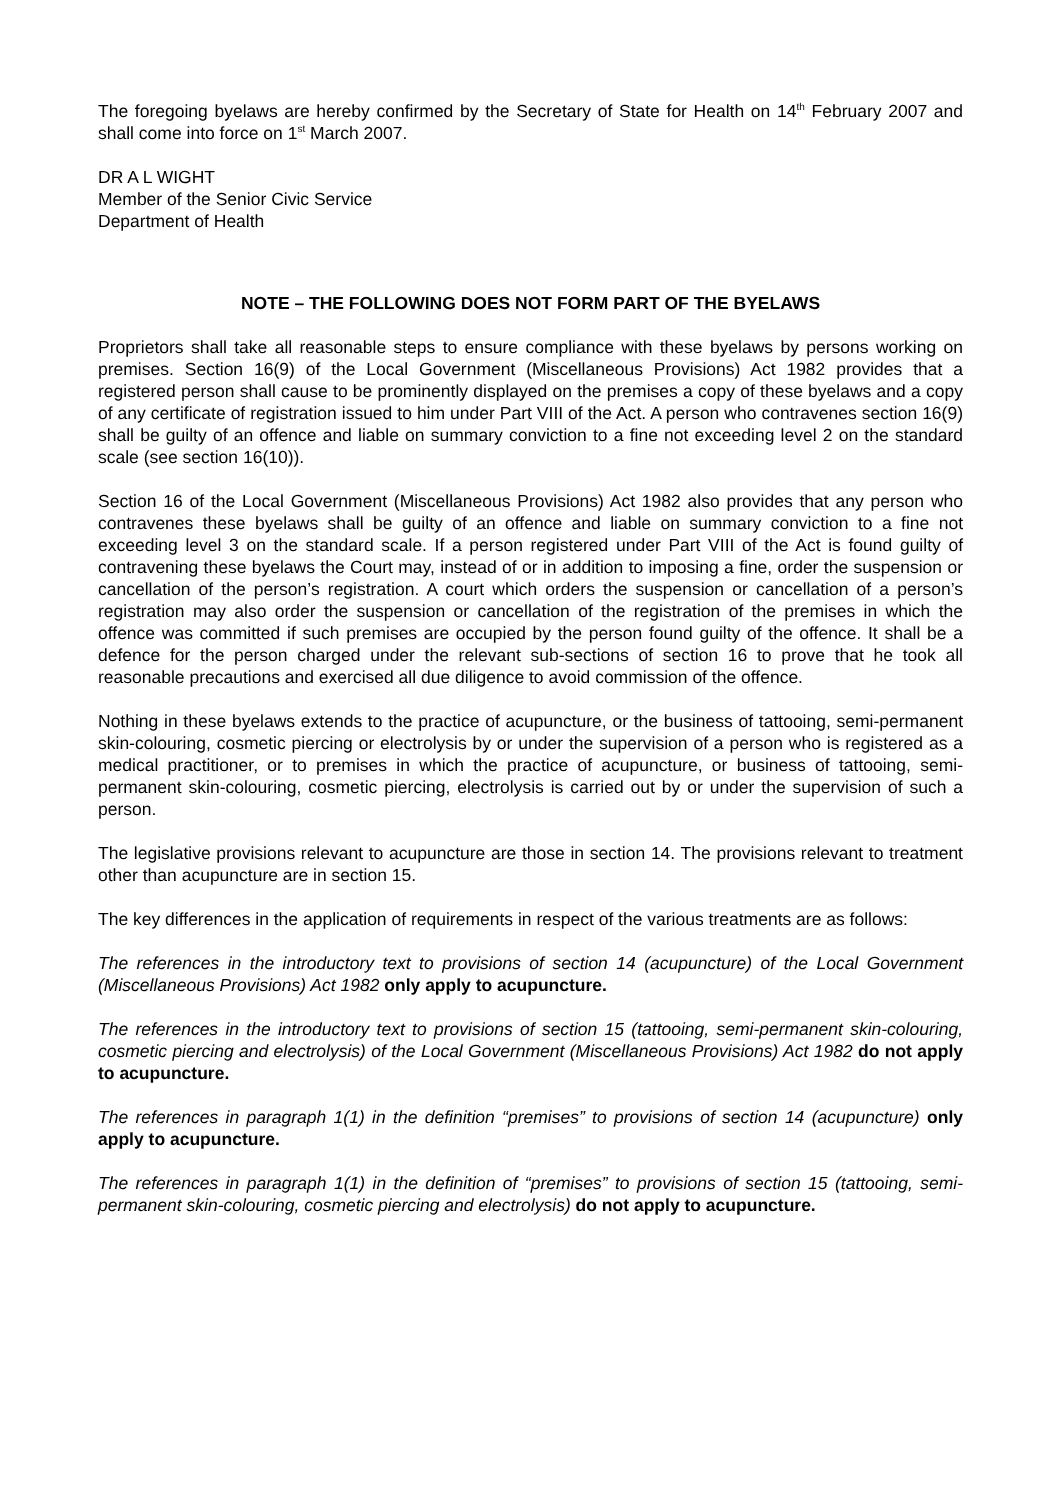The foregoing byelaws are hereby confirmed by the Secretary of State for Health on 14<sup>th</sup> February 2007 and shall come into force on 1<sup>st</sup> March 2007.
DR A L WIGHT
Member of the Senior Civic Service
Department of Health
NOTE – THE FOLLOWING DOES NOT FORM PART OF THE BYELAWS
Proprietors shall take all reasonable steps to ensure compliance with these byelaws by persons working on premises. Section 16(9) of the Local Government (Miscellaneous Provisions) Act 1982 provides that a registered person shall cause to be prominently displayed on the premises a copy of these byelaws and a copy of any certificate of registration issued to him under Part VIII of the Act. A person who contravenes section 16(9) shall be guilty of an offence and liable on summary conviction to a fine not exceeding level 2 on the standard scale (see section 16(10)).
Section 16 of the Local Government (Miscellaneous Provisions) Act 1982 also provides that any person who contravenes these byelaws shall be guilty of an offence and liable on summary conviction to a fine not exceeding level 3 on the standard scale. If a person registered under Part VIII of the Act is found guilty of contravening these byelaws the Court may, instead of or in addition to imposing a fine, order the suspension or cancellation of the person’s registration. A court which orders the suspension or cancellation of a person’s registration may also order the suspension or cancellation of the registration of the premises in which the offence was committed if such premises are occupied by the person found guilty of the offence. It shall be a defence for the person charged under the relevant sub-sections of section 16 to prove that he took all reasonable precautions and exercised all due diligence to avoid commission of the offence.
Nothing in these byelaws extends to the practice of acupuncture, or the business of tattooing, semi-permanent skin-colouring, cosmetic piercing or electrolysis by or under the supervision of a person who is registered as a medical practitioner, or to premises in which the practice of acupuncture, or business of tattooing, semi-permanent skin-colouring, cosmetic piercing, electrolysis is carried out by or under the supervision of such a person.
The legislative provisions relevant to acupuncture are those in section 14. The provisions relevant to treatment other than acupuncture are in section 15.
The key differences in the application of requirements in respect of the various treatments are as follows:
The references in the introductory text to provisions of section 14 (acupuncture) of the Local Government (Miscellaneous Provisions) Act 1982 only apply to acupuncture.
The references in the introductory text to provisions of section 15 (tattooing, semi-permanent skin-colouring, cosmetic piercing and electrolysis) of the Local Government (Miscellaneous Provisions) Act 1982 do not apply to acupuncture.
The references in paragraph 1(1) in the definition “premises” to provisions of section 14 (acupuncture) only apply to acupuncture.
The references in paragraph 1(1) in the definition of “premises” to provisions of section 15 (tattooing, semi-permanent skin-colouring, cosmetic piercing and electrolysis) do not apply to acupuncture.